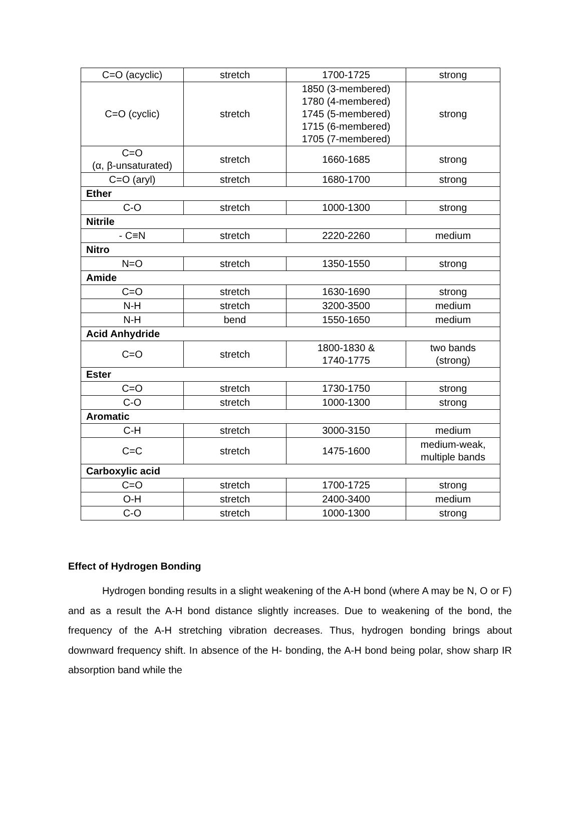| C=O (acyclic) | stretch | 1700-1725 | strong |
| C=O (cyclic) | stretch | 1850 (3-membered) 1780 (4-membered) 1745 (5-membered) 1715 (6-membered) 1705 (7-membered) | strong |
| C=O (α, β-unsaturated) | stretch | 1660-1685 | strong |
| C=O (aryl) | stretch | 1680-1700 | strong |
| Ether | | | |
| C-O | stretch | 1000-1300 | strong |
| Nitrile | | | |
| - C≡N | stretch | 2220-2260 | medium |
| Nitro | | | |
| N=O | stretch | 1350-1550 | strong |
| Amide | | | |
| C=O | stretch | 1630-1690 | strong |
| N-H | stretch | 3200-3500 | medium |
| N-H | bend | 1550-1650 | medium |
| Acid Anhydride | | | |
| C=O | stretch | 1800-1830 & 1740-1775 | two bands (strong) |
| Ester | | | |
| C=O | stretch | 1730-1750 | strong |
| C-O | stretch | 1000-1300 | strong |
| Aromatic | | | |
| C-H | stretch | 3000-3150 | medium |
| C=C | stretch | 1475-1600 | medium-weak, multiple bands |
| Carboxylic acid | | | |
| C=O | stretch | 1700-1725 | strong |
| O-H | stretch | 2400-3400 | medium |
| C-O | stretch | 1000-1300 | strong |
Effect of Hydrogen Bonding
Hydrogen bonding results in a slight weakening of the A-H bond (where A may be N, O or F) and as a result the A-H bond distance slightly increases. Due to weakening of the bond, the frequency of the A-H stretching vibration decreases. Thus, hydrogen bonding brings about downward frequency shift. In absence of the H- bonding, the A-H bond being polar, show sharp IR absorption band while the